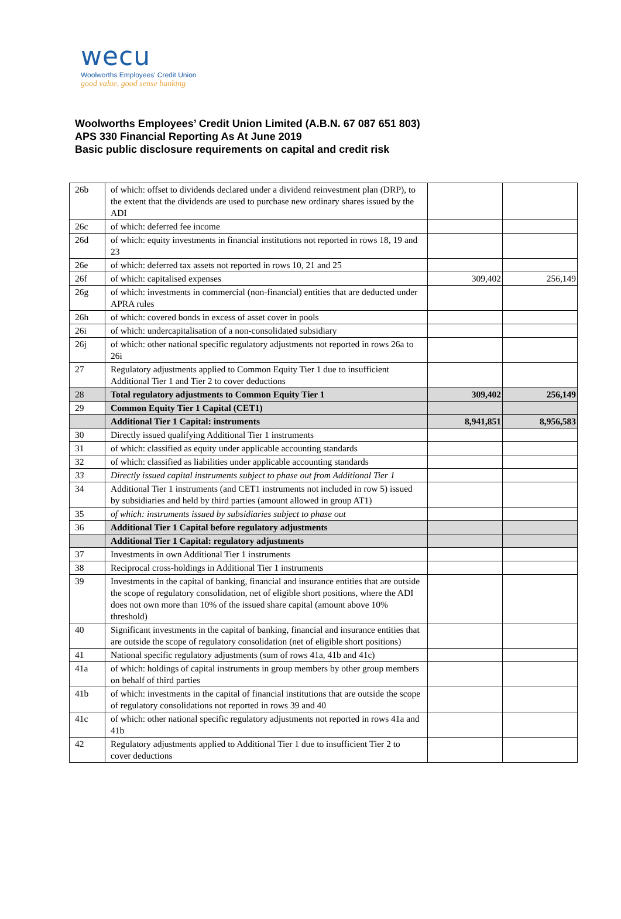wecu
Woolworths Employees' Credit Union
good value, good sense banking
Woolworths Employees’ Credit Union Limited (A.B.N. 67 087 651 803)
APS 330 Financial Reporting As At June 2019
Basic public disclosure requirements on capital and credit risk
| 26b | of which: offset to dividends declared under a dividend reinvestment plan (DRP), to the extent that the dividends are used to purchase new ordinary shares issued by the ADI | | |
| 26c | of which: deferred fee income | | |
| 26d | of which: equity investments in financial institutions not reported in rows 18, 19 and 23 | | |
| 26e | of which: deferred tax assets not reported in rows 10, 21 and 25 | | |
| 26f | of which: capitalised expenses | 309,402 | 256,149 |
| 26g | of which: investments in commercial (non-financial) entities that are deducted under APRA rules | | |
| 26h | of which: covered bonds in excess of asset cover in pools | | |
| 26i | of which: undercapitalisation of a non-consolidated subsidiary | | |
| 26j | of which: other national specific regulatory adjustments not reported in rows 26a to 26i | | |
| 27 | Regulatory adjustments applied to Common Equity Tier 1 due to insufficient Additional Tier 1 and Tier 2 to cover deductions | | |
| 28 | Total regulatory adjustments to Common Equity Tier 1 | 309,402 | 256,149 |
| 29 | Common Equity Tier 1 Capital (CET1) | | |
| | Additional Tier 1 Capital: instruments | 8,941,851 | 8,956,583 |
| 30 | Directly issued qualifying Additional Tier 1 instruments | | |
| 31 | of which: classified as equity under applicable accounting standards | | |
| 32 | of which: classified as liabilities under applicable accounting standards | | |
| 33 | Directly issued capital instruments subject to phase out from Additional Tier 1 | | |
| 34 | Additional Tier 1 instruments (and CET1 instruments not included in row 5) issued by subsidiaries and held by third parties (amount allowed in group AT1) | | |
| 35 | of which: instruments issued by subsidiaries subject to phase out | | |
| 36 | Additional Tier 1 Capital before regulatory adjustments | | |
| | Additional Tier 1 Capital: regulatory adjustments | | |
| 37 | Investments in own Additional Tier 1 instruments | | |
| 38 | Reciprocal cross-holdings in Additional Tier 1 instruments | | |
| 39 | Investments in the capital of banking, financial and insurance entities that are outside the scope of regulatory consolidation, net of eligible short positions, where the ADI does not own more than 10% of the issued share capital (amount above 10% threshold) | | |
| 40 | Significant investments in the capital of banking, financial and insurance entities that are outside the scope of regulatory consolidation (net of eligible short positions) | | |
| 41 | National specific regulatory adjustments (sum of rows 41a, 41b and 41c) | | |
| 41a | of which: holdings of capital instruments in group members by other group members on behalf of third parties | | |
| 41b | of which: investments in the capital of financial institutions that are outside the scope of regulatory consolidations not reported in rows 39 and 40 | | |
| 41c | of which: other national specific regulatory adjustments not reported in rows 41a and 41b | | |
| 42 | Regulatory adjustments applied to Additional Tier 1 due to insufficient Tier 2 to cover deductions | | |